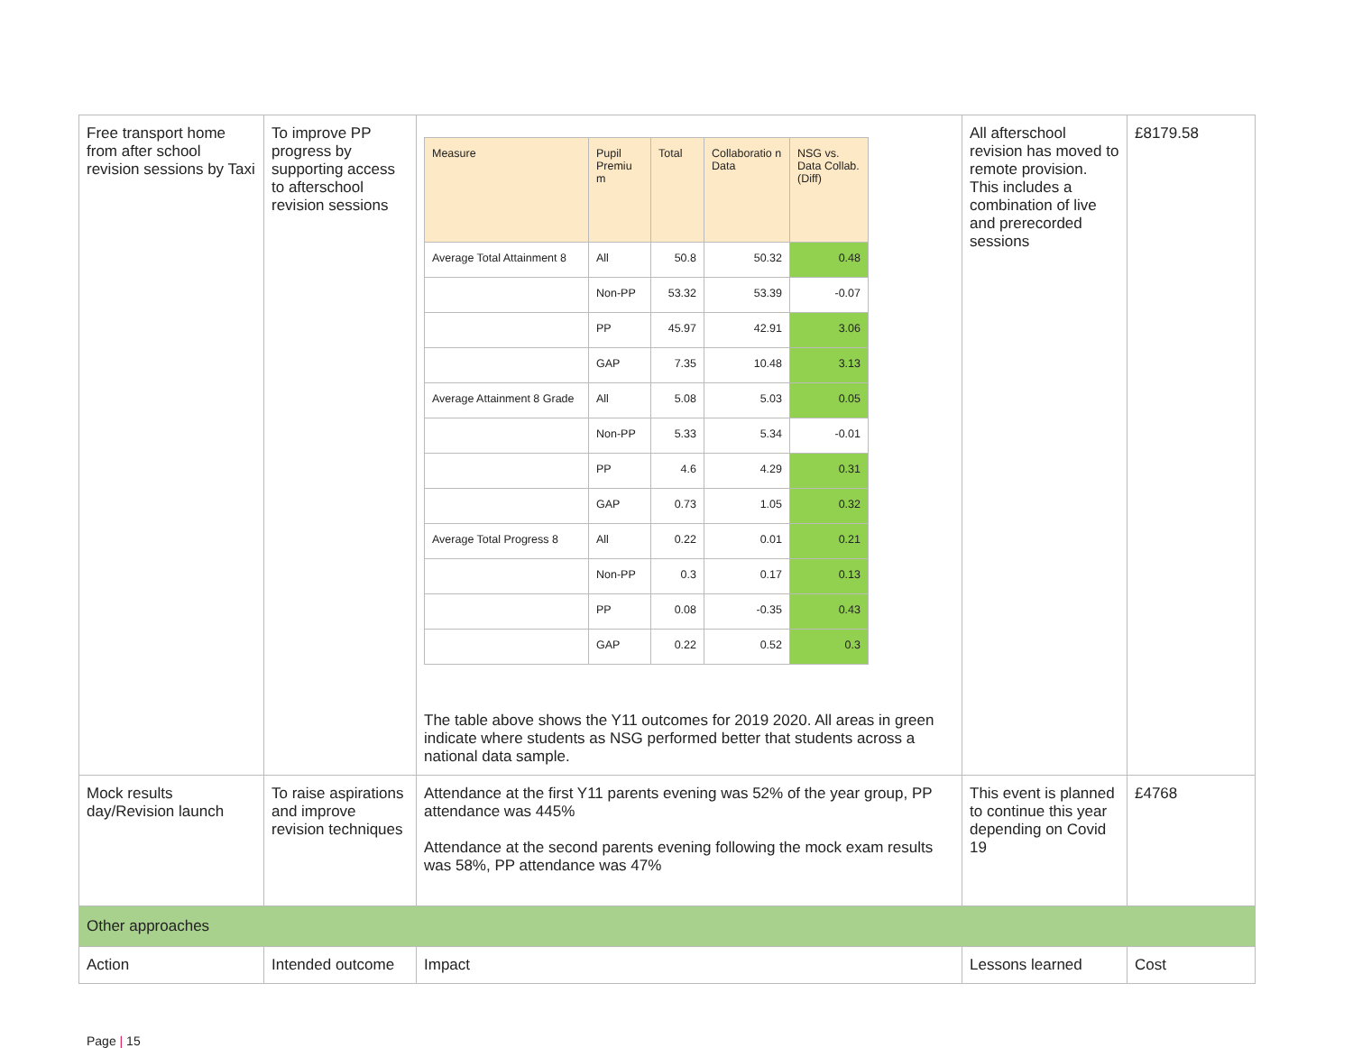| Free transport home from after school revision sessions by Taxi | To improve PP progress by supporting access to afterschool revision sessions | / Measure / Pupil Premiu m / Total / Collaboratio n Data / NSG vs. Data Collab. (Diff) / / Average Total Attainment 8 / All / 50.8 / 50.32 / 0.48 / / / Non-PP / 53.32 / 53.39 / -0.07 / / / PP / 45.97 / 42.91 / 3.06 / / / GAP / 7.35 / 10.48 / 3.13 / / Average Attainment 8 Grade / All / 5.08 / 5.03 / 0.05 / / / Non-PP / 5.33 / 5.34 / -0.01 / / / PP / 4.6 / 4.29 / 0.31 / / / GAP / 0.73 / 1.05 / 0.32 / / Average Total Progress 8 / All / 0.22 / 0.01 / 0.21 / / / Non-PP / 0.3 / 0.17 / 0.13 / / / PP / 0.08 / -0.35 / 0.43 / / / GAP / 0.22 / 0.52 / 0.3 / The table above shows the Y11 outcomes for 2019 2020. All areas in green indicate where students as NSG performed better that students across a national data sample. | All afterschool revision has moved to remote provision. This includes a combination of live and prerecorded sessions | £8179.58 |
| Mock results day/Revision launch | To raise aspirations and improve revision techniques | Attendance at the first Y11 parents evening was 52% of the year group, PP attendance was 445% Attendance at the second parents evening following the mock exam results was 58%, PP attendance was 47% | This event is planned to continue this year depending on Covid 19 | £4768 |
| Other approaches | | | | |
| Action | Intended outcome | Impact | Lessons learned | Cost |
Page | 15